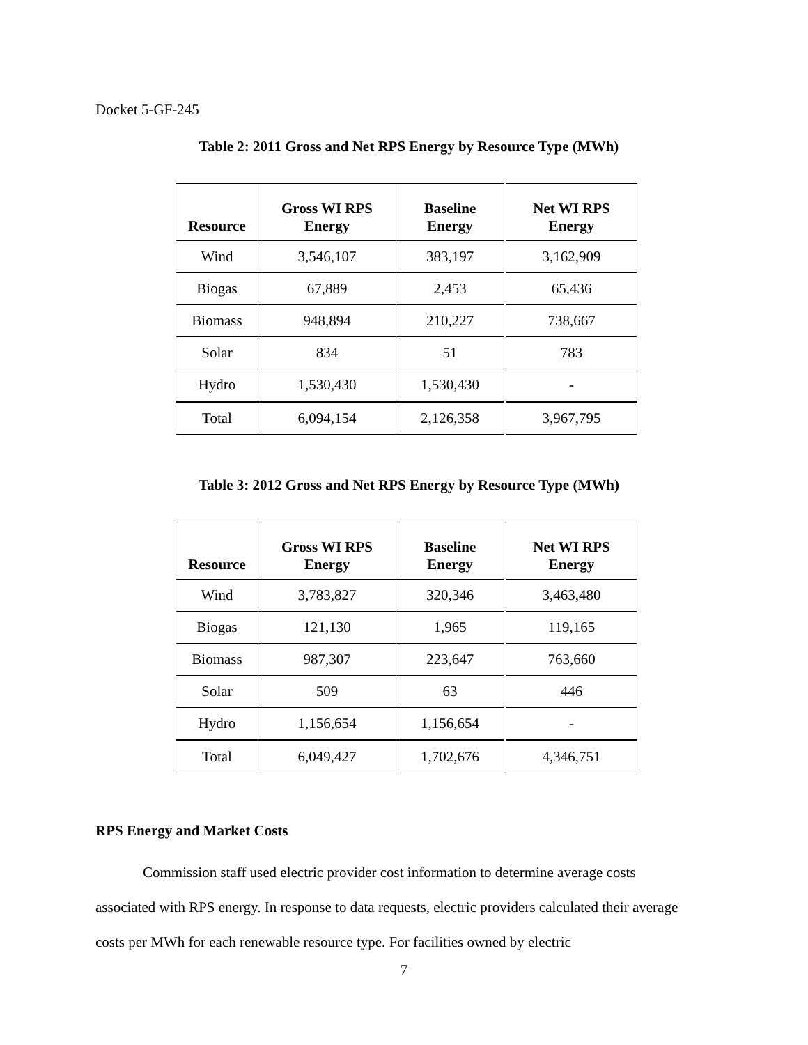Docket 5-GF-245
Table 2: 2011 Gross and Net RPS Energy by Resource Type (MWh)
| Resource | Gross WI RPS Energy | Baseline Energy | Net WI RPS Energy |
| --- | --- | --- | --- |
| Wind | 3,546,107 | 383,197 | 3,162,909 |
| Biogas | 67,889 | 2,453 | 65,436 |
| Biomass | 948,894 | 210,227 | 738,667 |
| Solar | 834 | 51 | 783 |
| Hydro | 1,530,430 | 1,530,430 | - |
| Total | 6,094,154 | 2,126,358 | 3,967,795 |
Table 3: 2012 Gross and Net RPS Energy by Resource Type (MWh)
| Resource | Gross WI RPS Energy | Baseline Energy | Net WI RPS Energy |
| --- | --- | --- | --- |
| Wind | 3,783,827 | 320,346 | 3,463,480 |
| Biogas | 121,130 | 1,965 | 119,165 |
| Biomass | 987,307 | 223,647 | 763,660 |
| Solar | 509 | 63 | 446 |
| Hydro | 1,156,654 | 1,156,654 | - |
| Total | 6,049,427 | 1,702,676 | 4,346,751 |
RPS Energy and Market Costs
Commission staff used electric provider cost information to determine average costs associated with RPS energy. In response to data requests, electric providers calculated their average costs per MWh for each renewable resource type. For facilities owned by electric
7